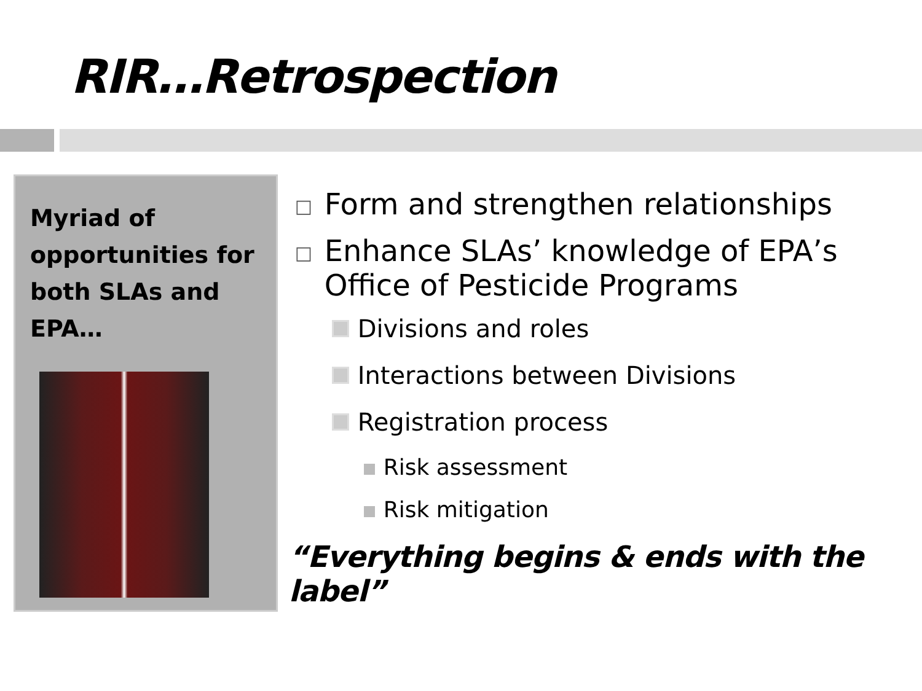RIR…Retrospection
Myriad of opportunities for both SLAs and EPA…
□ Form and strengthen relationships
□ Enhance SLAs’ knowledge of EPA’s
Office of Pesticide Programs
Divisions and roles
Interactions between Divisions
Registration process
Risk assessment
Risk mitigation
“Everything begins & ends with the label”